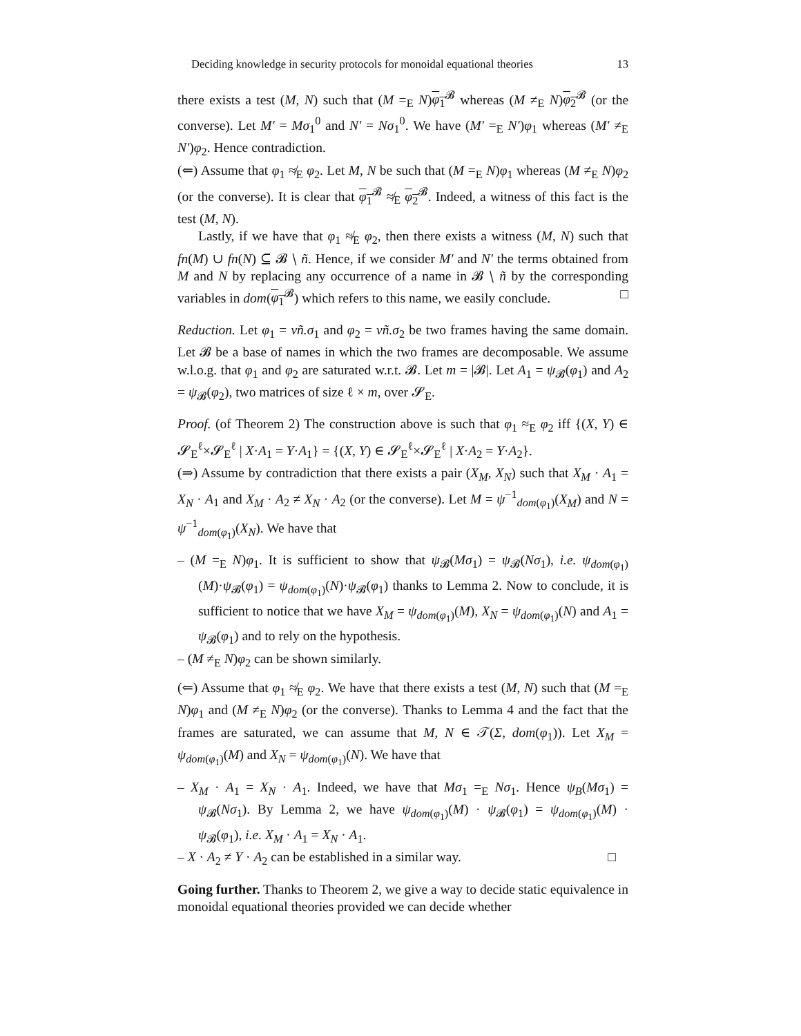Deciding knowledge in security protocols for monoidal equational theories 13
there exists a test (M, N) such that (M =<sub>E</sub> N)φ<sub>1</sub><sup>𝓑</sup> whereas (M ≠<sub>E</sub> N)φ<sub>2</sub><sup>𝓑</sup> (or the converse). Let M′ = Mσ<sub>1</sub><sup>0</sup> and N′ = Nσ<sub>1</sub><sup>0</sup>. We have (M′ =<sub>E</sub> N′)φ<sub>1</sub> whereas (M′ ≠<sub>E</sub> N′)φ<sub>2</sub>. Hence contradiction.
(⇐) Assume that φ<sub>1</sub> ≉<sub>E</sub> φ<sub>2</sub>. Let M, N be such that (M =<sub>E</sub> N)φ<sub>1</sub> whereas (M ≠<sub>E</sub> N)φ<sub>2</sub> (or the converse). It is clear that φ<sub>1</sub><sup>𝓑</sup> ≉<sub>E</sub> φ<sub>2</sub><sup>𝓑</sup>. Indeed, a witness of this fact is the test (M, N).
Lastly, if we have that φ<sub>1</sub> ≉<sub>E</sub> φ<sub>2</sub>, then there exists a witness (M, N) such that fn(M) ∪ fn(N) ⊆ 𝓑 ∖ ñ. Hence, if we consider M′ and N′ the terms obtained from M and N by replacing any occurrence of a name in 𝓑 ∖ ñ by the corresponding variables in dom(φ<sub>1</sub><sup>𝓑</sup>) which refers to this name, we easily conclude. □
Reduction. Let φ<sub>1</sub> = νñ.σ<sub>1</sub> and φ<sub>2</sub> = νñ.σ<sub>2</sub> be two frames having the same domain. Let 𝓑 be a base of names in which the two frames are decomposable. We assume w.l.o.g. that φ<sub>1</sub> and φ<sub>2</sub> are saturated w.r.t. 𝓑. Let m = |𝓑|. Let A<sub>1</sub> = ψ<sub>𝓑</sub>(φ<sub>1</sub>) and A<sub>2</sub> = ψ<sub>𝓑</sub>(φ<sub>2</sub>), two matrices of size ℓ × m, over 𝓢<sub>E</sub>.
Proof. (of Theorem 2) The construction above is such that φ<sub>1</sub> ≈<sub>E</sub> φ<sub>2</sub> iff {(X, Y) ∈ 𝓢<sub>E</sub><sup>ℓ</sup>×𝓢<sub>E</sub><sup>ℓ</sup> | X·A<sub>1</sub> = Y·A<sub>1</sub>} = {(X, Y) ∈ 𝓢<sub>E</sub><sup>ℓ</sup>×𝓢<sub>E</sub><sup>ℓ</sup> | X·A<sub>2</sub> = Y·A<sub>2</sub>}.
(⇒) Assume by contradiction that there exists a pair (X<sub>M</sub>, X<sub>N</sub>) such that X<sub>M</sub> · A<sub>1</sub> = X<sub>N</sub> · A<sub>1</sub> and X<sub>M</sub> · A<sub>2</sub> ≠ X<sub>N</sub> · A<sub>2</sub> (or the converse). Let M = ψ<sup>−1</sup><sub>dom(φ<sub>1</sub>)</sub>(X<sub>M</sub>) and N = ψ<sup>−1</sup><sub>dom(φ<sub>1</sub>)</sub>(X<sub>N</sub>). We have that
– (M =<sub>E</sub> N)φ<sub>1</sub>. It is sufficient to show that ψ<sub>𝓑</sub>(Mσ<sub>1</sub>) = ψ<sub>𝓑</sub>(Nσ<sub>1</sub>), i.e. ψ<sub>dom(φ<sub>1</sub>)</sub>(M)·ψ<sub>𝓑</sub>(φ<sub>1</sub>) = ψ<sub>dom(φ<sub>1</sub>)</sub>(N)·ψ<sub>𝓑</sub>(φ<sub>1</sub>) thanks to Lemma 2. Now to conclude, it is sufficient to notice that we have X<sub>M</sub> = ψ<sub>dom(φ<sub>1</sub>)</sub>(M), X<sub>N</sub> = ψ<sub>dom(φ<sub>1</sub>)</sub>(N) and A<sub>1</sub> = ψ<sub>𝓑</sub>(φ<sub>1</sub>) and to rely on the hypothesis.
– (M ≠<sub>E</sub> N)φ<sub>2</sub> can be shown similarly.
(⇐) Assume that φ<sub>1</sub> ≉<sub>E</sub> φ<sub>2</sub>. We have that there exists a test (M, N) such that (M =<sub>E</sub> N)φ<sub>1</sub> and (M ≠<sub>E</sub> N)φ<sub>2</sub> (or the converse). Thanks to Lemma 4 and the fact that the frames are saturated, we can assume that M, N ∈ 𝒯(Σ, dom(φ<sub>1</sub>)). Let X<sub>M</sub> = ψ<sub>dom(φ<sub>1</sub>)</sub>(M) and X<sub>N</sub> = ψ<sub>dom(φ<sub>1</sub>)</sub>(N). We have that
– X<sub>M</sub> · A<sub>1</sub> = X<sub>N</sub> · A<sub>1</sub>. Indeed, we have that Mσ<sub>1</sub> =<sub>E</sub> Nσ<sub>1</sub>. Hence ψ<sub>B</sub>(Mσ<sub>1</sub>) = ψ<sub>𝓑</sub>(Nσ<sub>1</sub>). By Lemma 2, we have ψ<sub>dom(φ<sub>1</sub>)</sub>(M) · ψ<sub>𝓑</sub>(φ<sub>1</sub>) = ψ<sub>dom(φ<sub>1</sub>)</sub>(M) · ψ<sub>𝓑</sub>(φ<sub>1</sub>), i.e. X<sub>M</sub> · A<sub>1</sub> = X<sub>N</sub> · A<sub>1</sub>.
– X · A<sub>2</sub> ≠ Y · A<sub>2</sub> can be established in a similar way. □
Going further. Thanks to Theorem 2, we give a way to decide static equivalence in monoidal equational theories provided we can decide whether